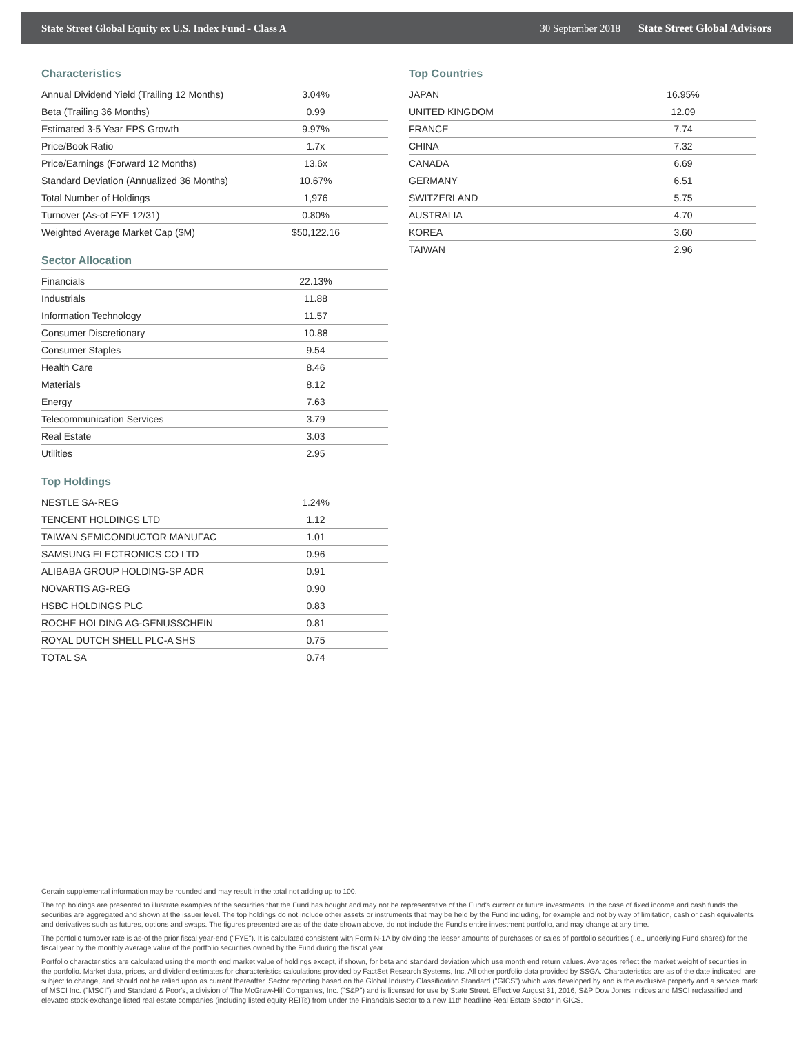State Street Global Equity ex U.S. Index Fund - Class A 30 September 2018 State Street Global Advisors
Characteristics
| Annual Dividend Yield (Trailing 12 Months) | 3.04% |
| Beta (Trailing 36 Months) | 0.99 |
| Estimated 3-5 Year EPS Growth | 9.97% |
| Price/Book Ratio | 1.7x |
| Price/Earnings (Forward 12 Months) | 13.6x |
| Standard Deviation (Annualized 36 Months) | 10.67% |
| Total Number of Holdings | 1,976 |
| Turnover (As-of FYE 12/31) | 0.80% |
| Weighted Average Market Cap ($M) | $50,122.16 |
Sector Allocation
| Financials | 22.13% |
| Industrials | 11.88 |
| Information Technology | 11.57 |
| Consumer Discretionary | 10.88 |
| Consumer Staples | 9.54 |
| Health Care | 8.46 |
| Materials | 8.12 |
| Energy | 7.63 |
| Telecommunication Services | 3.79 |
| Real Estate | 3.03 |
| Utilities | 2.95 |
Top Holdings
| NESTLE SA-REG | 1.24% |
| TENCENT HOLDINGS LTD | 1.12 |
| TAIWAN SEMICONDUCTOR MANUFAC | 1.01 |
| SAMSUNG ELECTRONICS CO LTD | 0.96 |
| ALIBABA GROUP HOLDING-SP ADR | 0.91 |
| NOVARTIS AG-REG | 0.90 |
| HSBC HOLDINGS PLC | 0.83 |
| ROCHE HOLDING AG-GENUSSCHEIN | 0.81 |
| ROYAL DUTCH SHELL PLC-A SHS | 0.75 |
| TOTAL SA | 0.74 |
Top Countries
| JAPAN | 16.95% |
| UNITED KINGDOM | 12.09 |
| FRANCE | 7.74 |
| CHINA | 7.32 |
| CANADA | 6.69 |
| GERMANY | 6.51 |
| SWITZERLAND | 5.75 |
| AUSTRALIA | 4.70 |
| KOREA | 3.60 |
| TAIWAN | 2.96 |
Certain supplemental information may be rounded and may result in the total not adding up to 100.
The top holdings are presented to illustrate examples of the securities that the Fund has bought and may not be representative of the Fund's current or future investments. In the case of fixed income and cash funds the securities are aggregated and shown at the issuer level. The top holdings do not include other assets or instruments that may be held by the Fund including, for example and not by way of limitation, cash or cash equivalents and derivatives such as futures, options and swaps. The figures presented are as of the date shown above, do not include the Fund's entire investment portfolio, and may change at any time.
The portfolio turnover rate is as-of the prior fiscal year-end ("FYE"). It is calculated consistent with Form N-1A by dividing the lesser amounts of purchases or sales of portfolio securities (i.e., underlying Fund shares) for the fiscal year by the monthly average value of the portfolio securities owned by the Fund during the fiscal year.
Portfolio characteristics are calculated using the month end market value of holdings except, if shown, for beta and standard deviation which use month end return values. Averages reflect the market weight of securities in the portfolio. Market data, prices, and dividend estimates for characteristics calculations provided by FactSet Research Systems, Inc. All other portfolio data provided by SSGA. Characteristics are as of the date indicated, are subject to change, and should not be relied upon as current thereafter. Sector reporting based on the Global Industry Classification Standard ("GICS") which was developed by and is the exclusive property and a service mark of MSCI Inc. ("MSCI") and Standard & Poor's, a division of The McGraw-Hill Companies, Inc. ("S&P") and is licensed for use by State Street. Effective August 31, 2016, S&P Dow Jones Indices and MSCI reclassified and elevated stock-exchange listed real estate companies (including listed equity REITs) from under the Financials Sector to a new 11th headline Real Estate Sector in GICS.